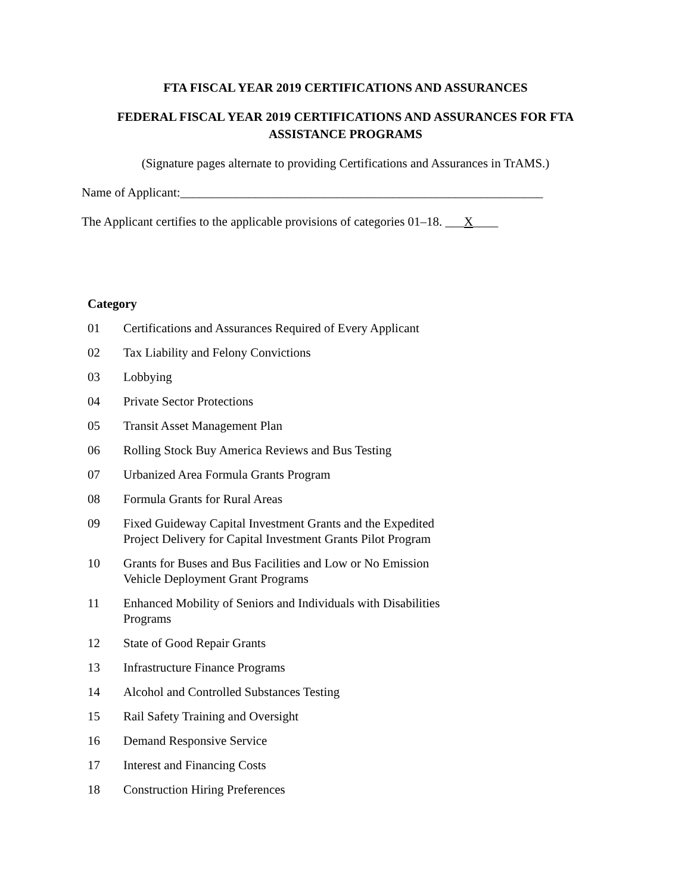FTA FISCAL YEAR 2019 CERTIFICATIONS AND ASSURANCES
FEDERAL FISCAL YEAR 2019 CERTIFICATIONS AND ASSURANCES FOR FTA
ASSISTANCE PROGRAMS
(Signature pages alternate to providing Certifications and Assurances in TrAMS.)
Name of Applicant:__________________________________________________________
The Applicant certifies to the applicable provisions of categories 01–18. ___X____
Category
01 Certifications and Assurances Required of Every Applicant
02 Tax Liability and Felony Convictions
03 Lobbying
04 Private Sector Protections
05 Transit Asset Management Plan
06 Rolling Stock Buy America Reviews and Bus Testing
07 Urbanized Area Formula Grants Program
08 Formula Grants for Rural Areas
09 Fixed Guideway Capital Investment Grants and the Expedited Project Delivery for Capital Investment Grants Pilot Program
10 Grants for Buses and Bus Facilities and Low or No Emission Vehicle Deployment Grant Programs
11 Enhanced Mobility of Seniors and Individuals with Disabilities Programs
12 State of Good Repair Grants
13 Infrastructure Finance Programs
14 Alcohol and Controlled Substances Testing
15 Rail Safety Training and Oversight
16 Demand Responsive Service
17 Interest and Financing Costs
18 Construction Hiring Preferences